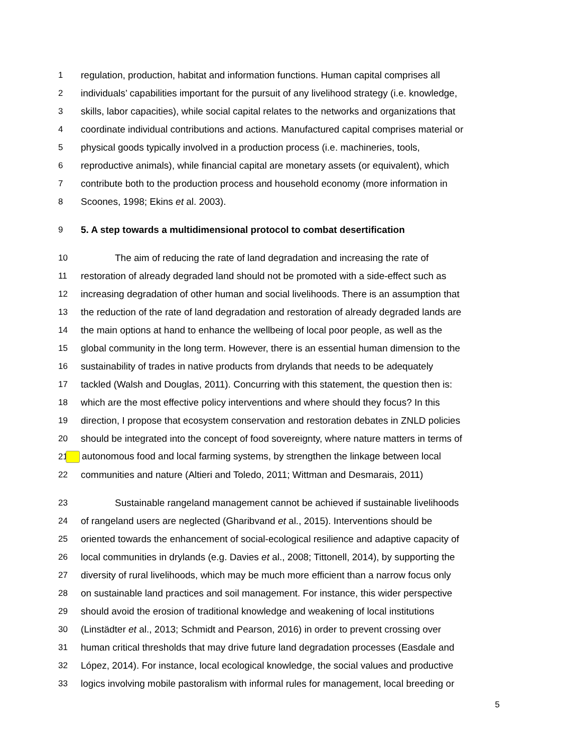1 regulation, production, habitat and information functions. Human capital comprises all
2 individuals’ capabilities important for the pursuit of any livelihood strategy (i.e. knowledge,
3 skills, labor capacities), while social capital relates to the networks and organizations that
4 coordinate individual contributions and actions. Manufactured capital comprises material or
5 physical goods typically involved in a production process (i.e. machineries, tools,
6 reproductive animals), while financial capital are monetary assets (or equivalent), which
7 contribute both to the production process and household economy (more information in
8 Scoones, 1998; Ekins et al. 2003).
9 5. A step towards a multidimensional protocol to combat desertification
10 The aim of reducing the rate of land degradation and increasing the rate of
11 restoration of already degraded land should not be promoted with a side-effect such as
12 increasing degradation of other human and social livelihoods. There is an assumption that
13 the reduction of the rate of land degradation and restoration of already degraded lands are
14 the main options at hand to enhance the wellbeing of local poor people, as well as the
15 global community in the long term. However, there is an essential human dimension to the
16 sustainability of trades in native products from drylands that needs to be adequately
17 tackled (Walsh and Douglas, 2011). Concurring with this statement, the question then is:
18 which are the most effective policy interventions and where should they focus? In this
19 direction, I propose that ecosystem conservation and restoration debates in ZNLD policies
20 should be integrated into the concept of food sovereignty, where nature matters in terms of
21 autonomous food and local farming systems, by strengthen the linkage between local
22 communities and nature (Altieri and Toledo, 2011; Wittman and Desmarais, 2011)
23 Sustainable rangeland management cannot be achieved if sustainable livelihoods
24 of rangeland users are neglected (Gharibvand et al., 2015). Interventions should be
25 oriented towards the enhancement of social-ecological resilience and adaptive capacity of
26 local communities in drylands (e.g. Davies et al., 2008; Tittonell, 2014), by supporting the
27 diversity of rural livelihoods, which may be much more efficient than a narrow focus only
28 on sustainable land practices and soil management. For instance, this wider perspective
29 should avoid the erosion of traditional knowledge and weakening of local institutions
30 (Linstädter et al., 2013; Schmidt and Pearson, 2016) in order to prevent crossing over
31 human critical thresholds that may drive future land degradation processes (Easdale and
32 López, 2014). For instance, local ecological knowledge, the social values and productive
33 logics involving mobile pastoralism with informal rules for management, local breeding or
5